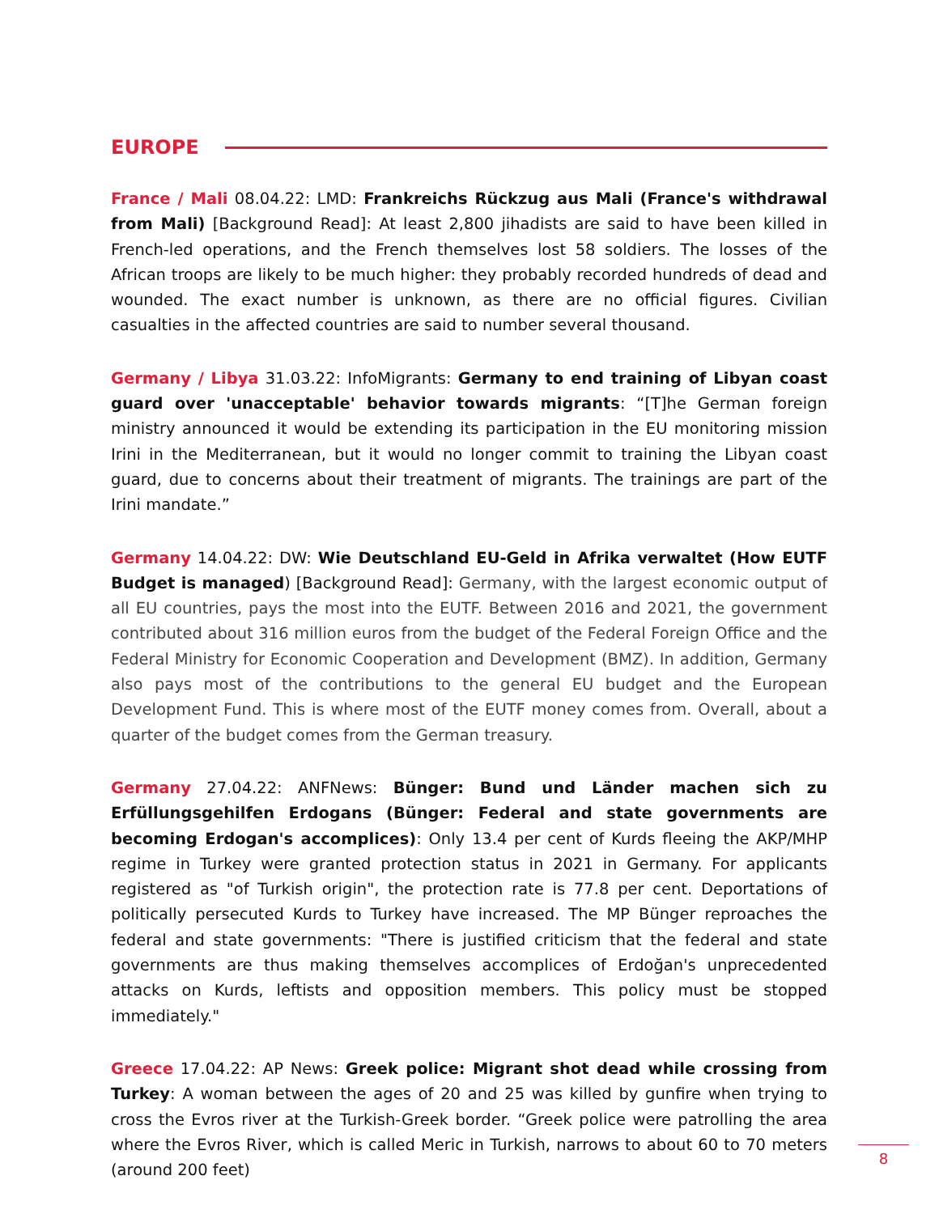EUROPE
France / Mali 08.04.22: LMD: Frankreichs Rückzug aus Mali (France's withdrawal from Mali) [Background Read]: At least 2,800 jihadists are said to have been killed in French-led operations, and the French themselves lost 58 soldiers. The losses of the African troops are likely to be much higher: they probably recorded hundreds of dead and wounded. The exact number is unknown, as there are no official figures. Civilian casualties in the affected countries are said to number several thousand.
Germany / Libya 31.03.22: InfoMigrants: Germany to end training of Libyan coast guard over 'unacceptable' behavior towards migrants: “[T]he German foreign ministry announced it would be extending its participation in the EU monitoring mission Irini in the Mediterranean, but it would no longer commit to training the Libyan coast guard, due to concerns about their treatment of migrants. The trainings are part of the Irini mandate.”
Germany 14.04.22: DW: Wie Deutschland EU-Geld in Afrika verwaltet (How EUTF Budget is managed) [Background Read]: Germany, with the largest economic output of all EU countries, pays the most into the EUTF. Between 2016 and 2021, the government contributed about 316 million euros from the budget of the Federal Foreign Office and the Federal Ministry for Economic Cooperation and Development (BMZ). In addition, Germany also pays most of the contributions to the general EU budget and the European Development Fund. This is where most of the EUTF money comes from. Overall, about a quarter of the budget comes from the German treasury.
Germany 27.04.22: ANFNews: Bünger: Bund und Länder machen sich zu Erfüllungsgehilfen Erdogans (Bünger: Federal and state governments are becoming Erdogan's accomplices): Only 13.4 per cent of Kurds fleeing the AKP/MHP regime in Turkey were granted protection status in 2021 in Germany. For applicants registered as "of Turkish origin", the protection rate is 77.8 per cent. Deportations of politically persecuted Kurds to Turkey have increased. The MP Bünger reproaches the federal and state governments: "There is justified criticism that the federal and state governments are thus making themselves accomplices of Erdoğan's unprecedented attacks on Kurds, leftists and opposition members. This policy must be stopped immediately."
Greece 17.04.22: AP News: Greek police: Migrant shot dead while crossing from Turkey: A woman between the ages of 20 and 25 was killed by gunfire when trying to cross the Evros river at the Turkish-Greek border. “Greek police were patrolling the area where the Evros River, which is called Meric in Turkish, narrows to about 60 to 70 meters (around 200 feet)
8